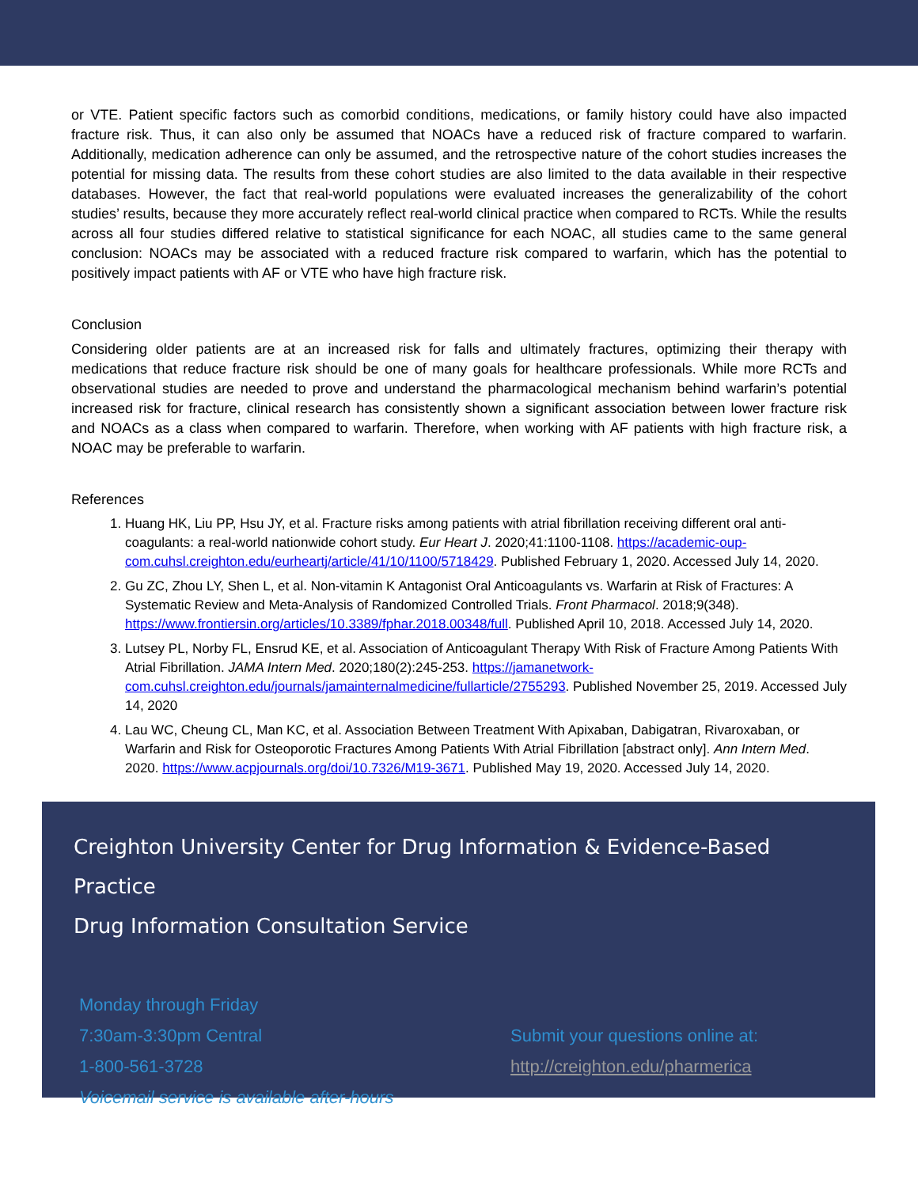or VTE. Patient specific factors such as comorbid conditions, medications, or family history could have also impacted fracture risk. Thus, it can also only be assumed that NOACs have a reduced risk of fracture compared to warfarin. Additionally, medication adherence can only be assumed, and the retrospective nature of the cohort studies increases the potential for missing data. The results from these cohort studies are also limited to the data available in their respective databases. However, the fact that real-world populations were evaluated increases the generalizability of the cohort studies’ results, because they more accurately reflect real-world clinical practice when compared to RCTs. While the results across all four studies differed relative to statistical significance for each NOAC, all studies came to the same general conclusion: NOACs may be associated with a reduced fracture risk compared to warfarin, which has the potential to positively impact patients with AF or VTE who have high fracture risk.
Conclusion
Considering older patients are at an increased risk for falls and ultimately fractures, optimizing their therapy with medications that reduce fracture risk should be one of many goals for healthcare professionals. While more RCTs and observational studies are needed to prove and understand the pharmacological mechanism behind warfarin’s potential increased risk for fracture, clinical research has consistently shown a significant association between lower fracture risk and NOACs as a class when compared to warfarin. Therefore, when working with AF patients with high fracture risk, a NOAC may be preferable to warfarin.
References
1. Huang HK, Liu PP, Hsu JY, et al. Fracture risks among patients with atrial fibrillation receiving different oral anti-coagulants: a real-world nationwide cohort study. Eur Heart J. 2020;41:1100-1108. https://academic-oup-com.cuhsl.creighton.edu/eurheartj/article/41/10/1100/5718429. Published February 1, 2020. Accessed July 14, 2020.
2. Gu ZC, Zhou LY, Shen L, et al. Non-vitamin K Antagonist Oral Anticoagulants vs. Warfarin at Risk of Fractures: A Systematic Review and Meta-Analysis of Randomized Controlled Trials. Front Pharmacol. 2018;9(348). https://www.frontiersin.org/articles/10.3389/fphar.2018.00348/full. Published April 10, 2018. Accessed July 14, 2020.
3. Lutsey PL, Norby FL, Ensrud KE, et al. Association of Anticoagulant Therapy With Risk of Fracture Among Patients With Atrial Fibrillation. JAMA Intern Med. 2020;180(2):245-253. https://jamanetwork-com.cuhsl.creighton.edu/journals/jamainternalmedicine/fullarticle/2755293. Published November 25, 2019. Accessed July 14, 2020
4. Lau WC, Cheung CL, Man KC, et al. Association Between Treatment With Apixaban, Dabigatran, Rivaroxaban, or Warfarin and Risk for Osteoporotic Fractures Among Patients With Atrial Fibrillation [abstract only]. Ann Intern Med. 2020. https://www.acpjournals.org/doi/10.7326/M19-3671. Published May 19, 2020. Accessed July 14, 2020.
Creighton University Center for Drug Information & Evidence-Based Practice
Drug Information Consultation Service
Monday through Friday
7:30am-3:30pm Central
1-800-561-3728
Voicemail service is available after-hours
Submit your questions online at:
http://creighton.edu/pharmerica